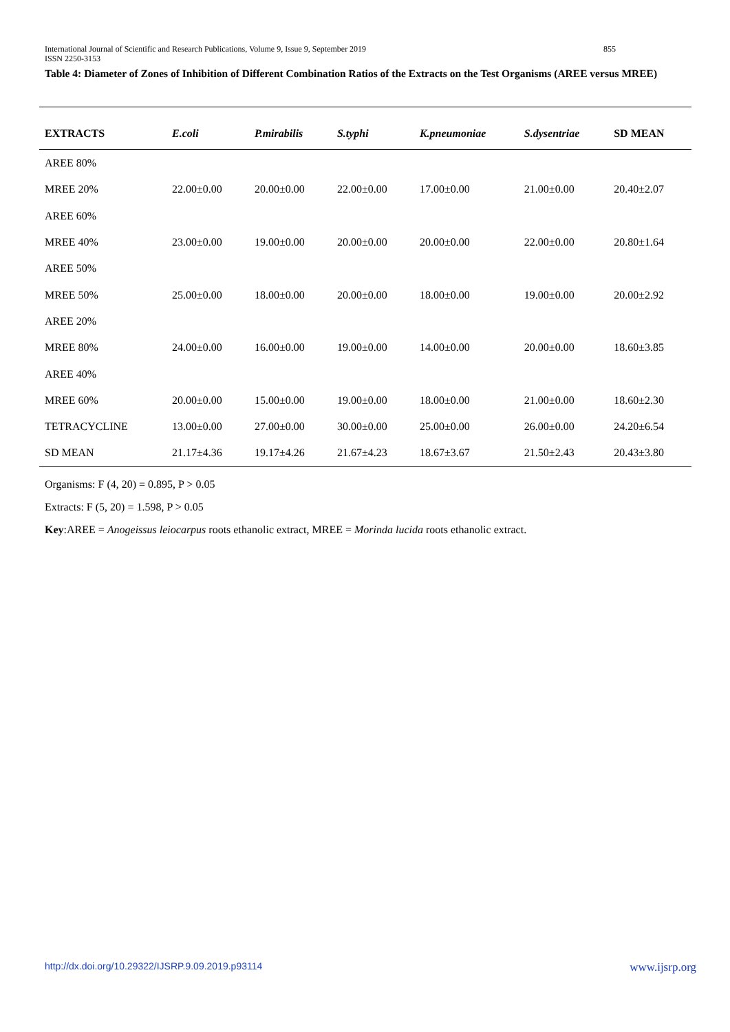855 International Journal of Scientific and Research Publications, Volume 9, Issue 9, September 2019
ISSN 2250-3153
Table 4: Diameter of Zones of Inhibition of Different Combination Ratios of the Extracts on the Test Organisms (AREE versus MREE)
| EXTRACTS | E.coli | P.mirabilis | S.typhi | K.pneumoniae | S.dysentriae | SD MEAN |
| --- | --- | --- | --- | --- | --- | --- |
| AREE 80% | | | | | | |
| MREE 20% | 22.00±0.00 | 20.00±0.00 | 22.00±0.00 | 17.00±0.00 | 21.00±0.00 | 20.40±2.07 |
| AREE 60% | | | | | | |
| MREE 40% | 23.00±0.00 | 19.00±0.00 | 20.00±0.00 | 20.00±0.00 | 22.00±0.00 | 20.80±1.64 |
| AREE 50% | | | | | | |
| MREE 50% | 25.00±0.00 | 18.00±0.00 | 20.00±0.00 | 18.00±0.00 | 19.00±0.00 | 20.00±2.92 |
| AREE 20% | | | | | | |
| MREE 80% | 24.00±0.00 | 16.00±0.00 | 19.00±0.00 | 14.00±0.00 | 20.00±0.00 | 18.60±3.85 |
| AREE 40% | | | | | | |
| MREE 60% | 20.00±0.00 | 15.00±0.00 | 19.00±0.00 | 18.00±0.00 | 21.00±0.00 | 18.60±2.30 |
| TETRACYCLINE | 13.00±0.00 | 27.00±0.00 | 30.00±0.00 | 25.00±0.00 | 26.00±0.00 | 24.20±6.54 |
| SD MEAN | 21.17±4.36 | 19.17±4.26 | 21.67±4.23 | 18.67±3.67 | 21.50±2.43 | 20.43±3.80 |
Organisms: F (4, 20) = 0.895, P > 0.05
Extracts: F (5, 20) = 1.598, P > 0.05
Key:AREE = Anogeissus leiocarpus roots ethanolic extract, MREE = Morinda lucida roots ethanolic extract.
www.ijsrp.org http://dx.doi.org/10.29322/IJSRP.9.09.2019.p93114